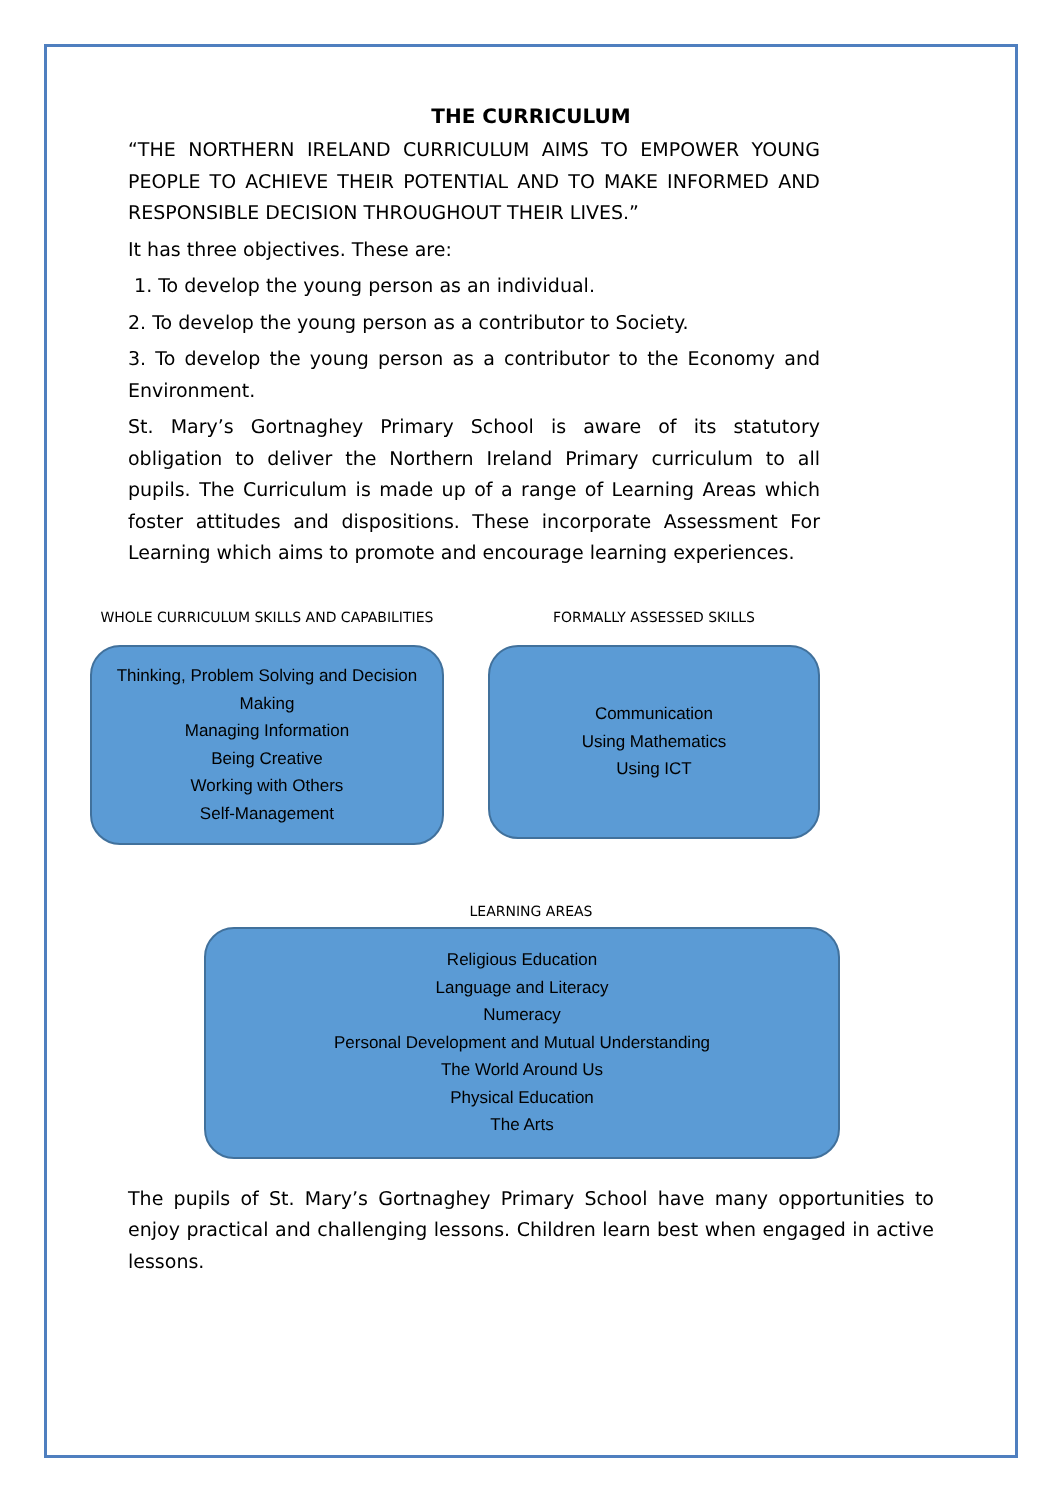THE CURRICULUM
“THE NORTHERN IRELAND CURRICULUM AIMS TO EMPOWER YOUNG PEOPLE TO ACHIEVE THEIR POTENTIAL AND TO MAKE INFORMED AND RESPONSIBLE DECISION THROUGHOUT THEIR LIVES.”
It has three objectives. These are:
1. To develop the young person as an individual.
2. To develop the young person as a contributor to Society.
3. To develop the young person as a contributor to the Economy and Environment.
St. Mary’s Gortnaghey Primary School is aware of its statutory obligation to deliver the Northern Ireland Primary curriculum to all pupils. The Curriculum is made up of a range of Learning Areas which foster attitudes and dispositions. These incorporate Assessment For Learning which aims to promote and encourage learning experiences.
WHOLE CURRICULUM SKILLS AND CAPABILITIES
Thinking, Problem Solving and Decision Making
Managing Information
Being Creative
Working with Others
Self-Management
FORMALLY ASSESSED SKILLS
Communication
Using Mathematics
Using ICT
LEARNING AREAS
Religious Education
Language and Literacy
Numeracy
Personal Development and Mutual Understanding
The World Around Us
Physical Education
The Arts
The pupils of St. Mary’s Gortnaghey Primary School have many opportunities to enjoy practical and challenging lessons. Children learn best when engaged in active lessons.